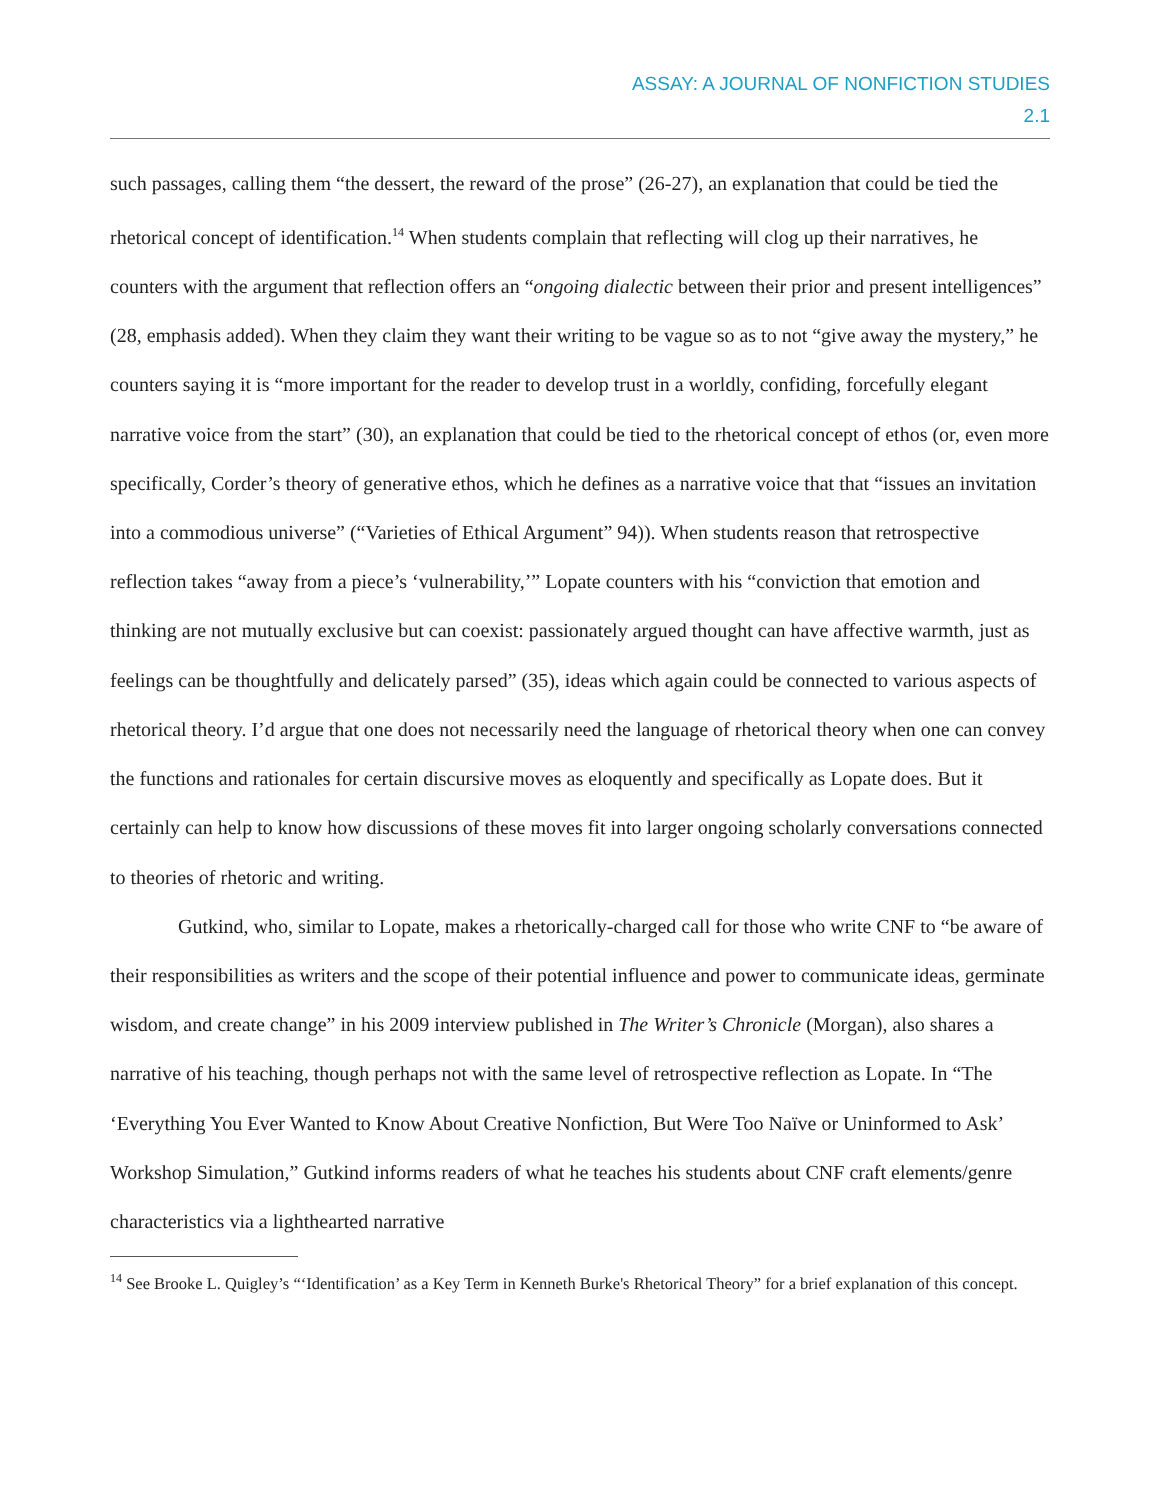ASSAY: A JOURNAL OF NONFICTION STUDIES
2.1
such passages, calling them “the dessert, the reward of the prose” (26-27), an explanation that could be tied the rhetorical concept of identification.<sup>14</sup> When students complain that reflecting will clog up their narratives, he counters with the argument that reflection offers an “ongoing dialectic between their prior and present intelligences” (28, emphasis added). When they claim they want their writing to be vague so as to not “give away the mystery,” he counters saying it is “more important for the reader to develop trust in a worldly, confiding, forcefully elegant narrative voice from the start” (30), an explanation that could be tied to the rhetorical concept of ethos (or, even more specifically, Corder’s theory of generative ethos, which he defines as a narrative voice that that “issues an invitation into a commodious universe” (“Varieties of Ethical Argument” 94)). When students reason that retrospective reflection takes “away from a piece’s ‘vulnerability,’” Lopate counters with his “conviction that emotion and thinking are not mutually exclusive but can coexist: passionately argued thought can have affective warmth, just as feelings can be thoughtfully and delicately parsed” (35), ideas which again could be connected to various aspects of rhetorical theory. I’d argue that one does not necessarily need the language of rhetorical theory when one can convey the functions and rationales for certain discursive moves as eloquently and specifically as Lopate does. But it certainly can help to know how discussions of these moves fit into larger ongoing scholarly conversations connected to theories of rhetoric and writing.
Gutkind, who, similar to Lopate, makes a rhetorically-charged call for those who write CNF to “be aware of their responsibilities as writers and the scope of their potential influence and power to communicate ideas, germinate wisdom, and create change” in his 2009 interview published in The Writer’s Chronicle (Morgan), also shares a narrative of his teaching, though perhaps not with the same level of retrospective reflection as Lopate. In “The ‘Everything You Ever Wanted to Know About Creative Nonfiction, But Were Too Naïve or Uninformed to Ask’ Workshop Simulation,” Gutkind informs readers of what he teaches his students about CNF craft elements/genre characteristics via a lighthearted narrative
<sup>14</sup> See Brooke L. Quigley’s “‘Identification’ as a Key Term in Kenneth Burke's Rhetorical Theory” for a brief explanation of this concept.